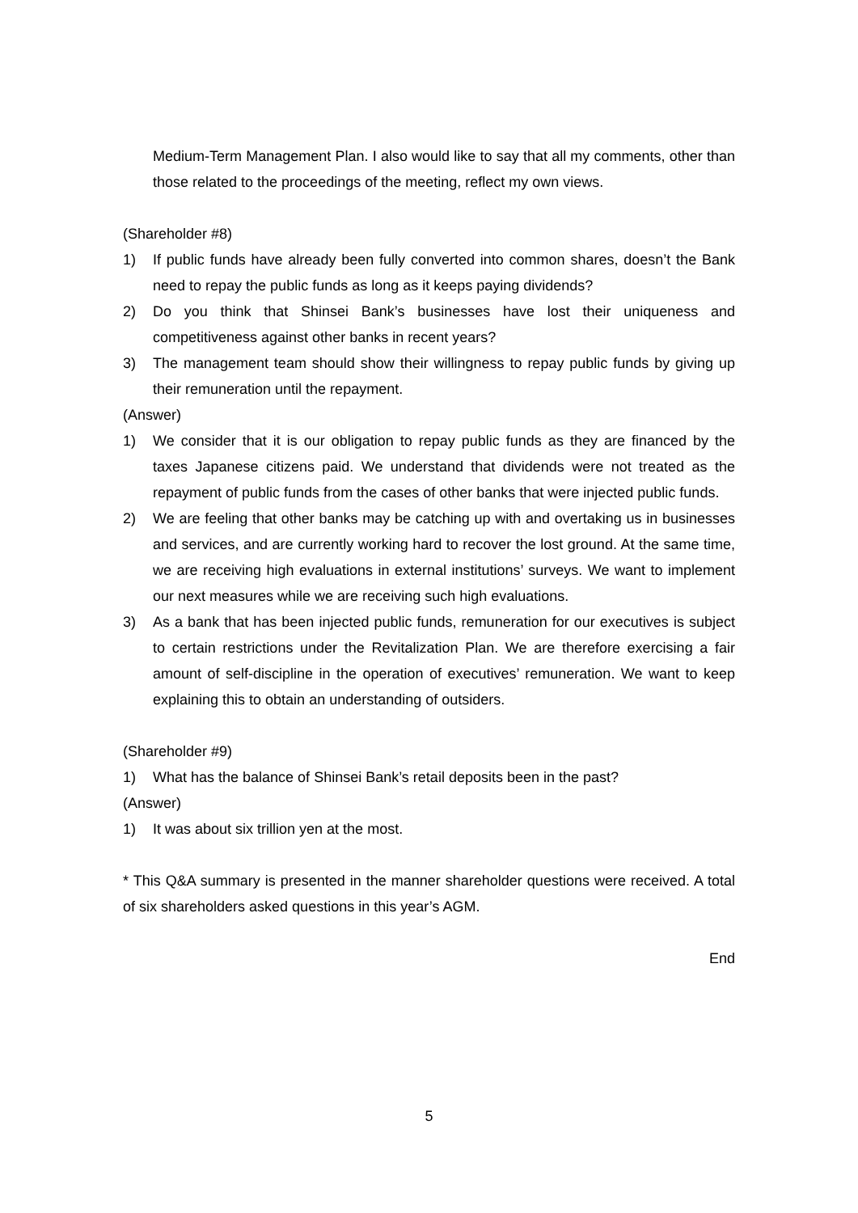Medium-Term Management Plan. I also would like to say that all my comments, other than those related to the proceedings of the meeting, reflect my own views.
(Shareholder #8)
1) If public funds have already been fully converted into common shares, doesn’t the Bank need to repay the public funds as long as it keeps paying dividends?
2) Do you think that Shinsei Bank’s businesses have lost their uniqueness and competitiveness against other banks in recent years?
3) The management team should show their willingness to repay public funds by giving up their remuneration until the repayment.
(Answer)
1) We consider that it is our obligation to repay public funds as they are financed by the taxes Japanese citizens paid. We understand that dividends were not treated as the repayment of public funds from the cases of other banks that were injected public funds.
2) We are feeling that other banks may be catching up with and overtaking us in businesses and services, and are currently working hard to recover the lost ground. At the same time, we are receiving high evaluations in external institutions’ surveys. We want to implement our next measures while we are receiving such high evaluations.
3) As a bank that has been injected public funds, remuneration for our executives is subject to certain restrictions under the Revitalization Plan. We are therefore exercising a fair amount of self-discipline in the operation of executives’ remuneration. We want to keep explaining this to obtain an understanding of outsiders.
(Shareholder #9)
1) What has the balance of Shinsei Bank’s retail deposits been in the past?
(Answer)
1) It was about six trillion yen at the most.
* This Q&A summary is presented in the manner shareholder questions were received. A total of six shareholders asked questions in this year’s AGM.
End
5